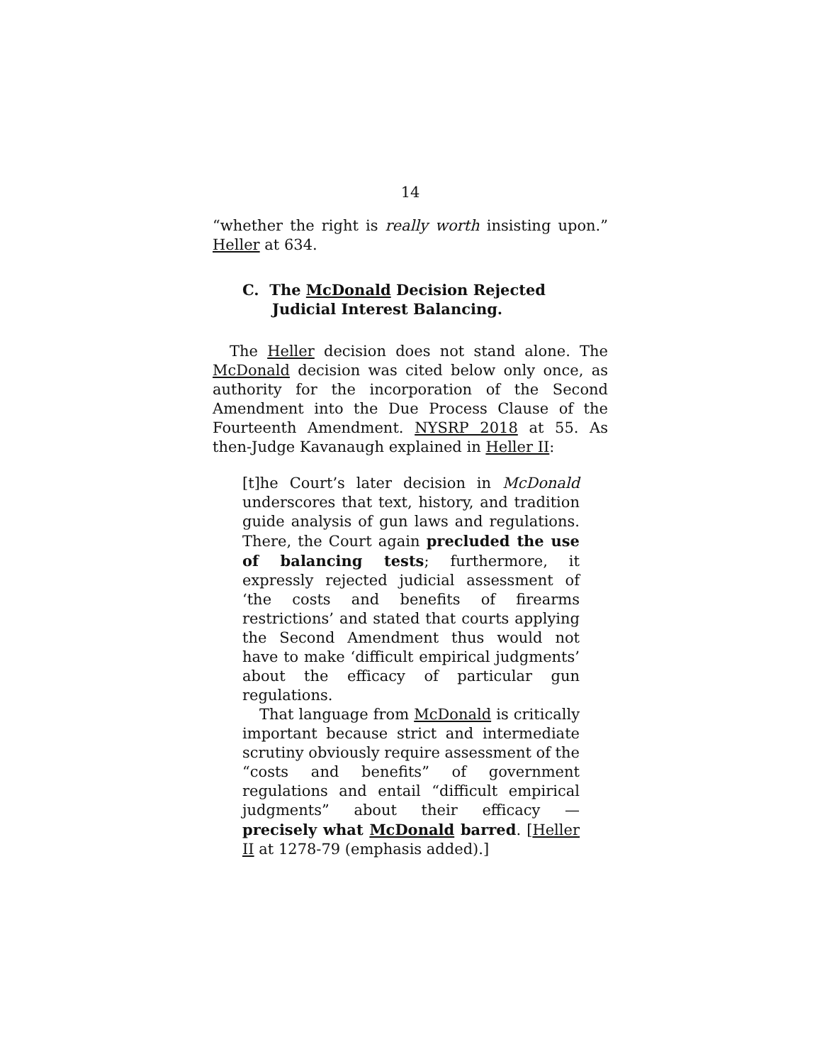14
“whether the right is really worth insisting upon.” Heller at 634.
C. The McDonald Decision Rejected Judicial Interest Balancing.
The Heller decision does not stand alone. The McDonald decision was cited below only once, as authority for the incorporation of the Second Amendment into the Due Process Clause of the Fourteenth Amendment. NYSRP 2018 at 55. As then-Judge Kavanaugh explained in Heller II:
[t]he Court’s later decision in McDonald underscores that text, history, and tradition guide analysis of gun laws and regulations. There, the Court again precluded the use of balancing tests; furthermore, it expressly rejected judicial assessment of ‘the costs and benefits of firearms restrictions’ and stated that courts applying the Second Amendment thus would not have to make ‘difficult empirical judgments’ about the efficacy of particular gun regulations.
That language from McDonald is critically important because strict and intermediate scrutiny obviously require assessment of the “costs and benefits” of government regulations and entail “difficult empirical judgments” about their efficacy — precisely what McDonald barred. [Heller II at 1278-79 (emphasis added).]